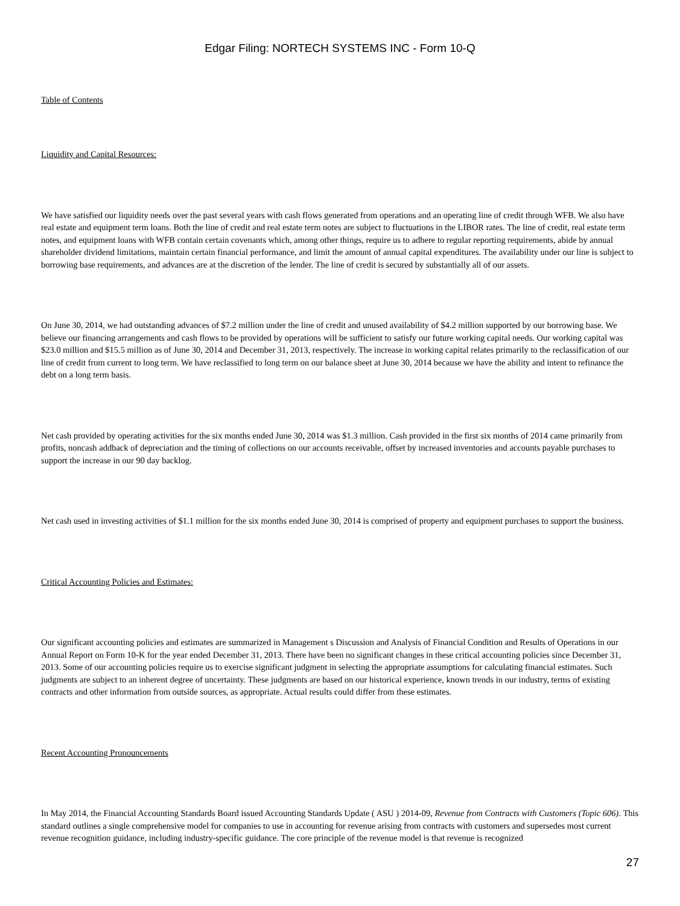Edgar Filing: NORTECH SYSTEMS INC - Form 10-Q
Table of Contents
Liquidity and Capital Resources:
We have satisfied our liquidity needs over the past several years with cash flows generated from operations and an operating line of credit through WFB. We also have real estate and equipment term loans. Both the line of credit and real estate term notes are subject to fluctuations in the LIBOR rates. The line of credit, real estate term notes, and equipment loans with WFB contain certain covenants which, among other things, require us to adhere to regular reporting requirements, abide by annual shareholder dividend limitations, maintain certain financial performance, and limit the amount of annual capital expenditures. The availability under our line is subject to borrowing base requirements, and advances are at the discretion of the lender. The line of credit is secured by substantially all of our assets.
On June 30, 2014, we had outstanding advances of $7.2 million under the line of credit and unused availability of $4.2 million supported by our borrowing base. We believe our financing arrangements and cash flows to be provided by operations will be sufficient to satisfy our future working capital needs. Our working capital was $23.0 million and $15.5 million as of June 30, 2014 and December 31, 2013, respectively. The increase in working capital relates primarily to the reclassification of our line of credit from current to long term. We have reclassified to long term on our balance sheet at June 30, 2014 because we have the ability and intent to refinance the debt on a long term basis.
Net cash provided by operating activities for the six months ended June 30, 2014 was $1.3 million. Cash provided in the first six months of 2014 came primarily from profits, noncash addback of depreciation and the timing of collections on our accounts receivable, offset by increased inventories and accounts payable purchases to support the increase in our 90 day backlog.
Net cash used in investing activities of $1.1 million for the six months ended June 30, 2014 is comprised of property and equipment purchases to support the business.
Critical Accounting Policies and Estimates:
Our significant accounting policies and estimates are summarized in Management s Discussion and Analysis of Financial Condition and Results of Operations in our Annual Report on Form 10-K for the year ended December 31, 2013. There have been no significant changes in these critical accounting policies since December 31, 2013. Some of our accounting policies require us to exercise significant judgment in selecting the appropriate assumptions for calculating financial estimates. Such judgments are subject to an inherent degree of uncertainty. These judgments are based on our historical experience, known trends in our industry, terms of existing contracts and other information from outside sources, as appropriate. Actual results could differ from these estimates.
Recent Accounting Pronouncements
In May 2014, the Financial Accounting Standards Board issued Accounting Standards Update ( ASU ) 2014-09, Revenue from Contracts with Customers (Topic 606). This standard outlines a single comprehensive model for companies to use in accounting for revenue arising from contracts with customers and supersedes most current revenue recognition guidance, including industry-specific guidance. The core principle of the revenue model is that revenue is recognized
27